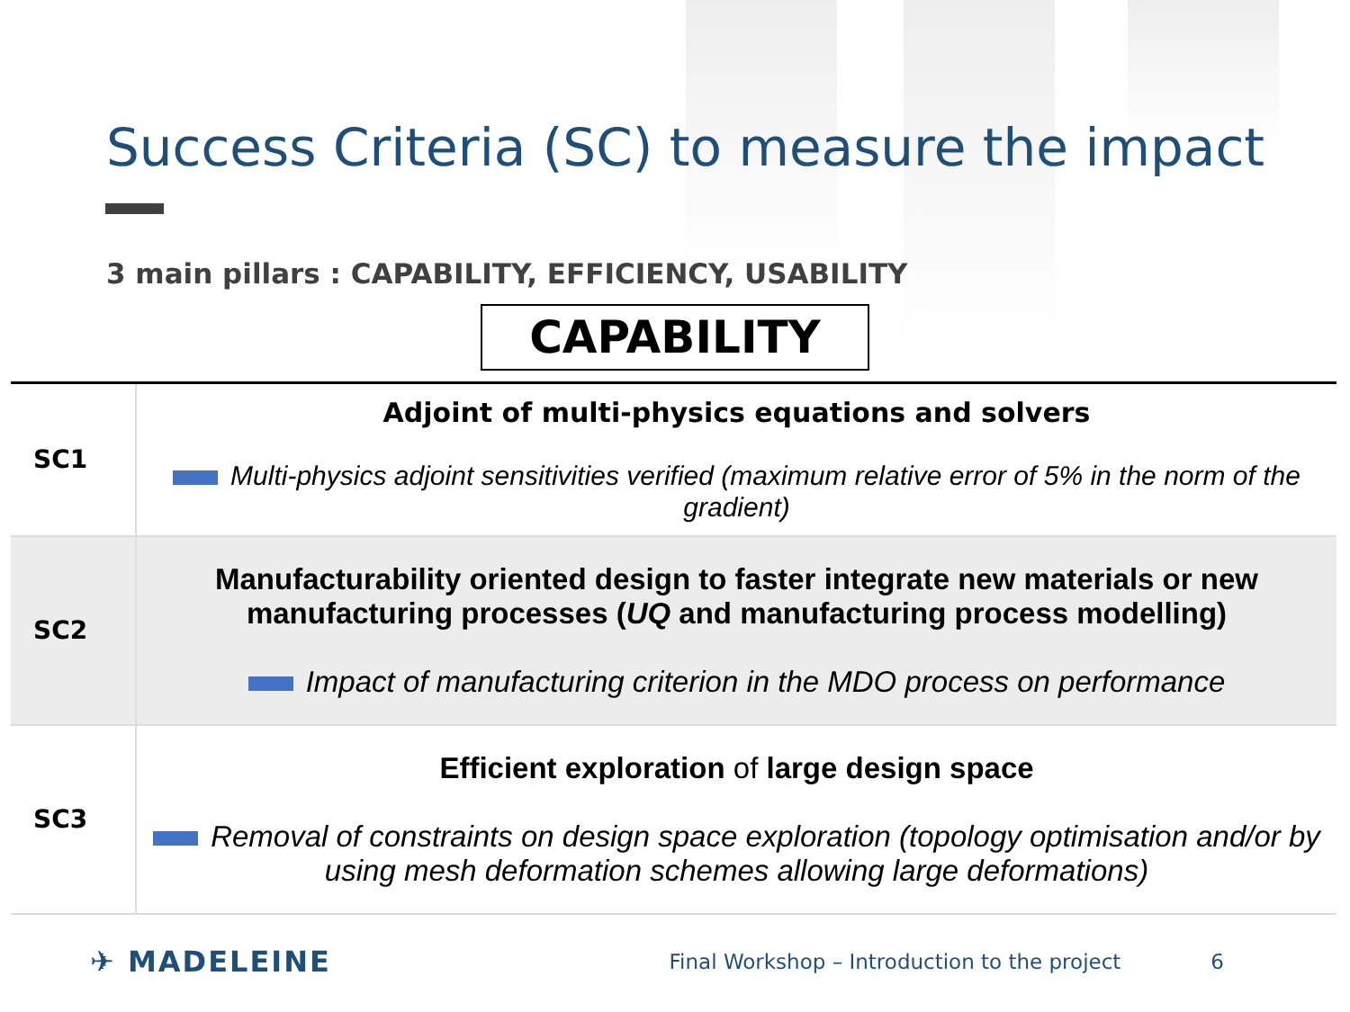Success Criteria (SC) to measure the impact
3 main pillars : CAPABILITY, EFFICIENCY, USABILITY
CAPABILITY
| SC1 | Adjoint of multi-physics equations and solvers Multi-physics adjoint sensitivities verified (maximum relative error of 5% in the norm of the gradient) |
| SC2 | Manufacturability oriented design to faster integrate new materials or new manufacturing processes ( UQ and manufacturing process modelling) Impact of manufacturing criterion in the MDO process on performance |
| SC3 | Efficient exploration of large design space Removal of constraints on design space exploration (topology optimisation and/or by using mesh deformation schemes allowing large deformations) |
✈ MADELEINE Final Workshop – Introduction to the project 6